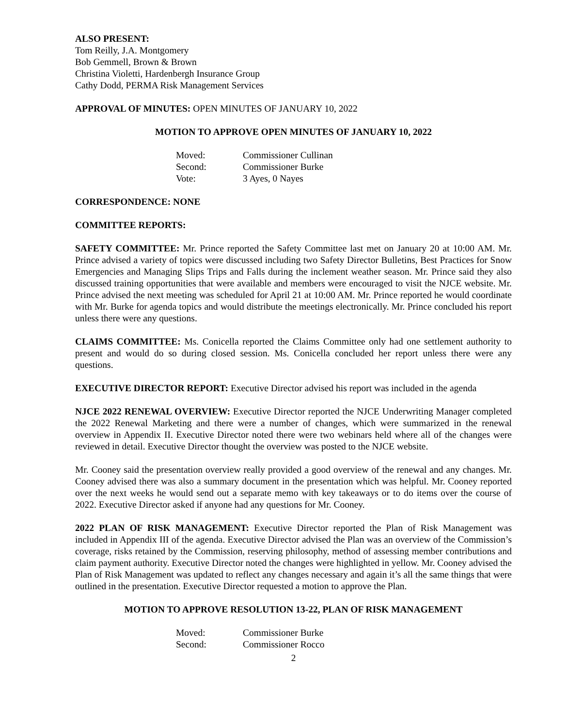ALSO PRESENT:
Tom Reilly, J.A. Montgomery
Bob Gemmell, Brown & Brown
Christina Violetti, Hardenbergh Insurance Group
Cathy Dodd, PERMA Risk Management Services
APPROVAL OF MINUTES: OPEN MINUTES OF JANUARY 10, 2022
MOTION TO APPROVE OPEN MINUTES OF JANUARY 10, 2022
| Moved: | Commissioner Cullinan |
| Second: | Commissioner Burke |
| Vote: | 3 Ayes, 0 Nayes |
CORRESPONDENCE: NONE
COMMITTEE REPORTS:
SAFETY COMMITTEE: Mr. Prince reported the Safety Committee last met on January 20 at 10:00 AM. Mr. Prince advised a variety of topics were discussed including two Safety Director Bulletins, Best Practices for Snow Emergencies and Managing Slips Trips and Falls during the inclement weather season. Mr. Prince said they also discussed training opportunities that were available and members were encouraged to visit the NJCE website. Mr. Prince advised the next meeting was scheduled for April 21 at 10:00 AM. Mr. Prince reported he would coordinate with Mr. Burke for agenda topics and would distribute the meetings electronically. Mr. Prince concluded his report unless there were any questions.
CLAIMS COMMITTEE: Ms. Conicella reported the Claims Committee only had one settlement authority to present and would do so during closed session. Ms. Conicella concluded her report unless there were any questions.
EXECUTIVE DIRECTOR REPORT: Executive Director advised his report was included in the agenda
NJCE 2022 RENEWAL OVERVIEW: Executive Director reported the NJCE Underwriting Manager completed the 2022 Renewal Marketing and there were a number of changes, which were summarized in the renewal overview in Appendix II. Executive Director noted there were two webinars held where all of the changes were reviewed in detail. Executive Director thought the overview was posted to the NJCE website.
Mr. Cooney said the presentation overview really provided a good overview of the renewal and any changes. Mr. Cooney advised there was also a summary document in the presentation which was helpful. Mr. Cooney reported over the next weeks he would send out a separate memo with key takeaways or to do items over the course of 2022. Executive Director asked if anyone had any questions for Mr. Cooney.
2022 PLAN OF RISK MANAGEMENT: Executive Director reported the Plan of Risk Management was included in Appendix III of the agenda. Executive Director advised the Plan was an overview of the Commission’s coverage, risks retained by the Commission, reserving philosophy, method of assessing member contributions and claim payment authority. Executive Director noted the changes were highlighted in yellow. Mr. Cooney advised the Plan of Risk Management was updated to reflect any changes necessary and again it’s all the same things that were outlined in the presentation. Executive Director requested a motion to approve the Plan.
MOTION TO APPROVE RESOLUTION 13-22, PLAN OF RISK MANAGEMENT
| Moved: | Commissioner Burke |
| Second: | Commissioner Rocco |
2